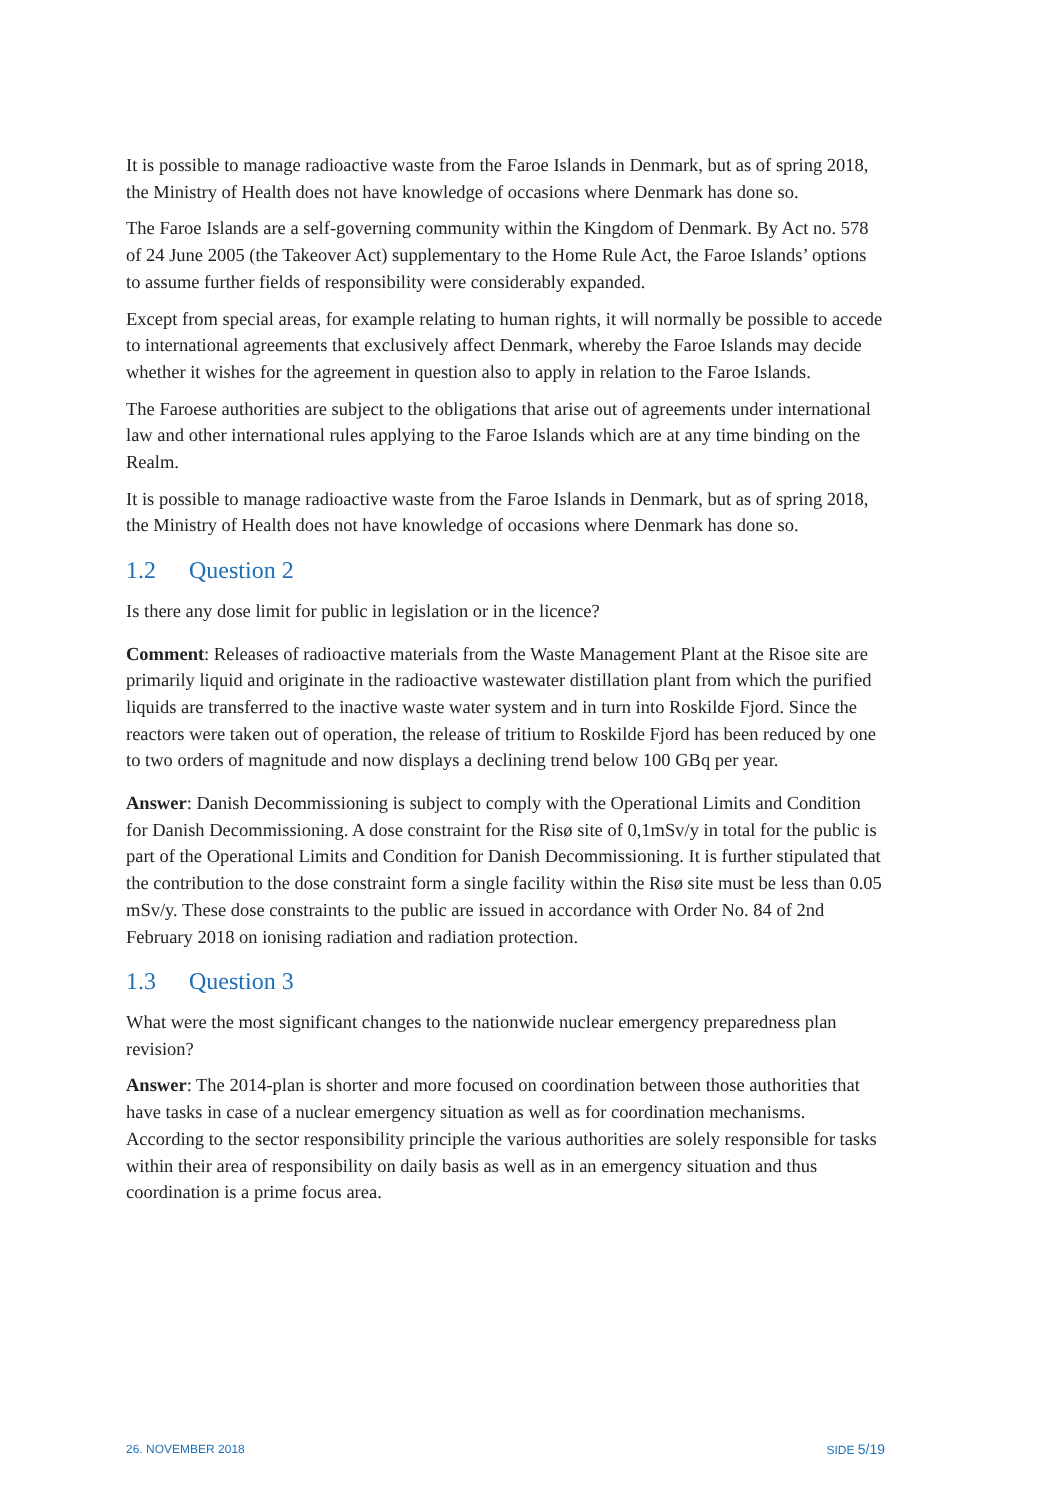It is possible to manage radioactive waste from the Faroe Islands in Denmark, but as of spring 2018, the Ministry of Health does not have knowledge of occasions where Denmark has done so.
The Faroe Islands are a self-governing community within the Kingdom of Denmark. By Act no. 578 of 24 June 2005 (the Takeover Act) supplementary to the Home Rule Act, the Faroe Islands’ options to assume further fields of responsibility were considerably expanded.
Except from special areas, for example relating to human rights, it will normally be possible to accede to international agreements that exclusively affect Denmark, whereby the Faroe Islands may decide whether it wishes for the agreement in question also to apply in relation to the Faroe Islands.
The Faroese authorities are subject to the obligations that arise out of agreements under international law and other international rules applying to the Faroe Islands which are at any time binding on the Realm.
It is possible to manage radioactive waste from the Faroe Islands in Denmark, but as of spring 2018, the Ministry of Health does not have knowledge of occasions where Denmark has done so.
1.2 Question 2
Is there any dose limit for public in legislation or in the licence?
Comment: Releases of radioactive materials from the Waste Management Plant at the Risoe site are primarily liquid and originate in the radioactive wastewater distillation plant from which the purified liquids are transferred to the inactive waste water system and in turn into Roskilde Fjord. Since the reactors were taken out of operation, the release of tritium to Roskilde Fjord has been reduced by one to two orders of magnitude and now displays a declining trend below 100 GBq per year.
Answer: Danish Decommissioning is subject to comply with the Operational Limits and Condition for Danish Decommissioning. A dose constraint for the Risø site of 0,1mSv/y in total for the public is part of the Operational Limits and Condition for Danish Decommissioning. It is further stipulated that the contribution to the dose constraint form a single facility within the Risø site must be less than 0.05 mSv/y. These dose constraints to the public are issued in accordance with Order No. 84 of 2nd February 2018 on ionising radiation and radiation protection.
1.3 Question 3
What were the most significant changes to the nationwide nuclear emergency preparedness plan revision?
Answer: The 2014-plan is shorter and more focused on coordination between those authorities that have tasks in case of a nuclear emergency situation as well as for coordination mechanisms. According to the sector responsibility principle the various authorities are solely responsible for tasks within their area of responsibility on daily basis as well as in an emergency situation and thus coordination is a prime focus area.
26. NOVEMBER 2018 SIDE 5/19